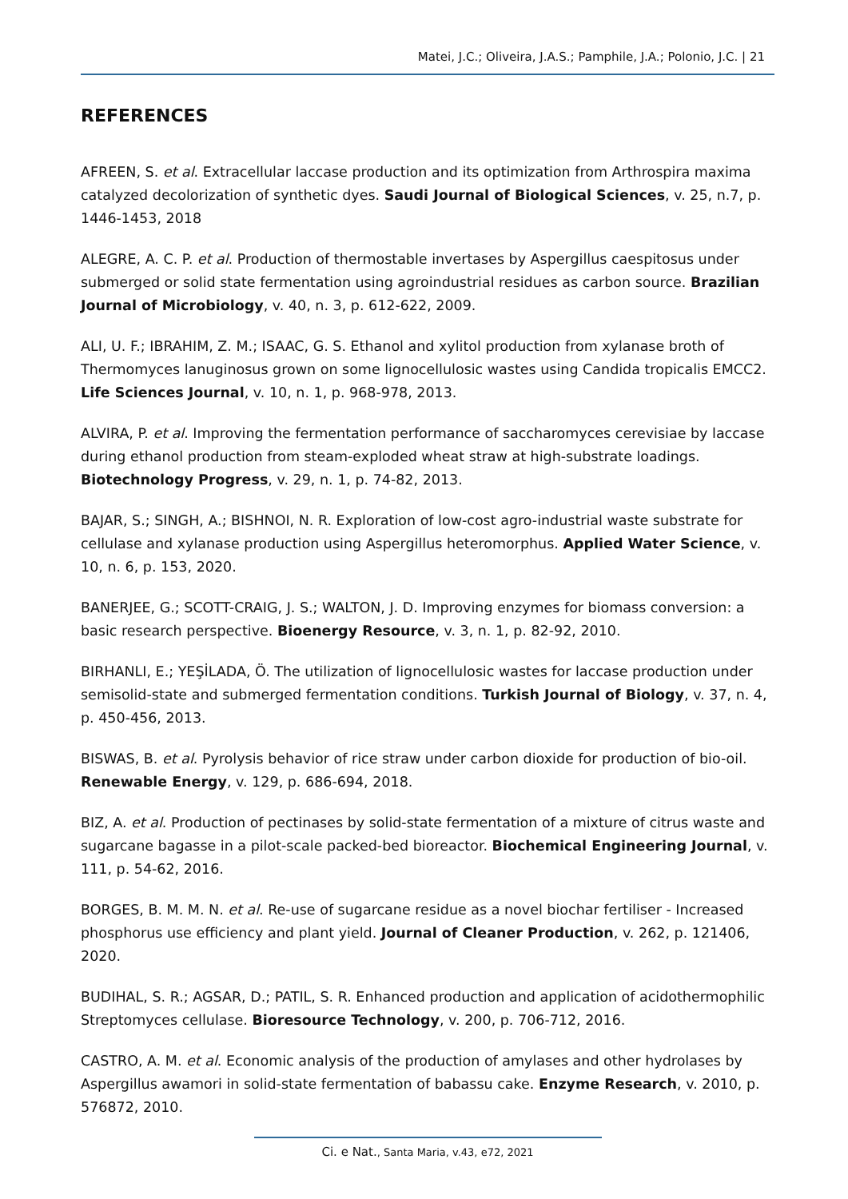Matei, J.C.; Oliveira, J.A.S.; Pamphile, J.A.; Polonio, J.C. | 21
REFERENCES
AFREEN, S. et al. Extracellular laccase production and its optimization from Arthrospira maxima catalyzed decolorization of synthetic dyes. Saudi Journal of Biological Sciences, v. 25, n.7, p. 1446-1453, 2018
ALEGRE, A. C. P. et al. Production of thermostable invertases by Aspergillus caespitosus under submerged or solid state fermentation using agroindustrial residues as carbon source. Brazilian Journal of Microbiology, v. 40, n. 3, p. 612-622, 2009.
ALI, U. F.; IBRAHIM, Z. M.; ISAAC, G. S. Ethanol and xylitol production from xylanase broth of Thermomyces lanuginosus grown on some lignocellulosic wastes using Candida tropicalis EMCC2. Life Sciences Journal, v. 10, n. 1, p. 968-978, 2013.
ALVIRA, P. et al. Improving the fermentation performance of saccharomyces cerevisiae by laccase during ethanol production from steam-exploded wheat straw at high-substrate loadings. Biotechnology Progress, v. 29, n. 1, p. 74-82, 2013.
BAJAR, S.; SINGH, A.; BISHNOI, N. R. Exploration of low-cost agro-industrial waste substrate for cellulase and xylanase production using Aspergillus heteromorphus. Applied Water Science, v. 10, n. 6, p. 153, 2020.
BANERJEE, G.; SCOTT-CRAIG, J. S.; WALTON, J. D. Improving enzymes for biomass conversion: a basic research perspective. Bioenergy Resource, v. 3, n. 1, p. 82-92, 2010.
BIRHANLI, E.; YEŞİLADA, Ö. The utilization of lignocellulosic wastes for laccase production under semisolid-state and submerged fermentation conditions. Turkish Journal of Biology, v. 37, n. 4, p. 450-456, 2013.
BISWAS, B. et al. Pyrolysis behavior of rice straw under carbon dioxide for production of bio-oil. Renewable Energy, v. 129, p. 686-694, 2018.
BIZ, A. et al. Production of pectinases by solid-state fermentation of a mixture of citrus waste and sugarcane bagasse in a pilot-scale packed-bed bioreactor. Biochemical Engineering Journal, v. 111, p. 54-62, 2016.
BORGES, B. M. M. N. et al. Re-use of sugarcane residue as a novel biochar fertiliser - Increased phosphorus use efficiency and plant yield. Journal of Cleaner Production, v. 262, p. 121406, 2020.
BUDIHAL, S. R.; AGSAR, D.; PATIL, S. R. Enhanced production and application of acidothermophilic Streptomyces cellulase. Bioresource Technology, v. 200, p. 706-712, 2016.
CASTRO, A. M. et al. Economic analysis of the production of amylases and other hydrolases by Aspergillus awamori in solid-state fermentation of babassu cake. Enzyme Research, v. 2010, p. 576872, 2010.
Ci. e Nat., Santa Maria, v.43, e72, 2021